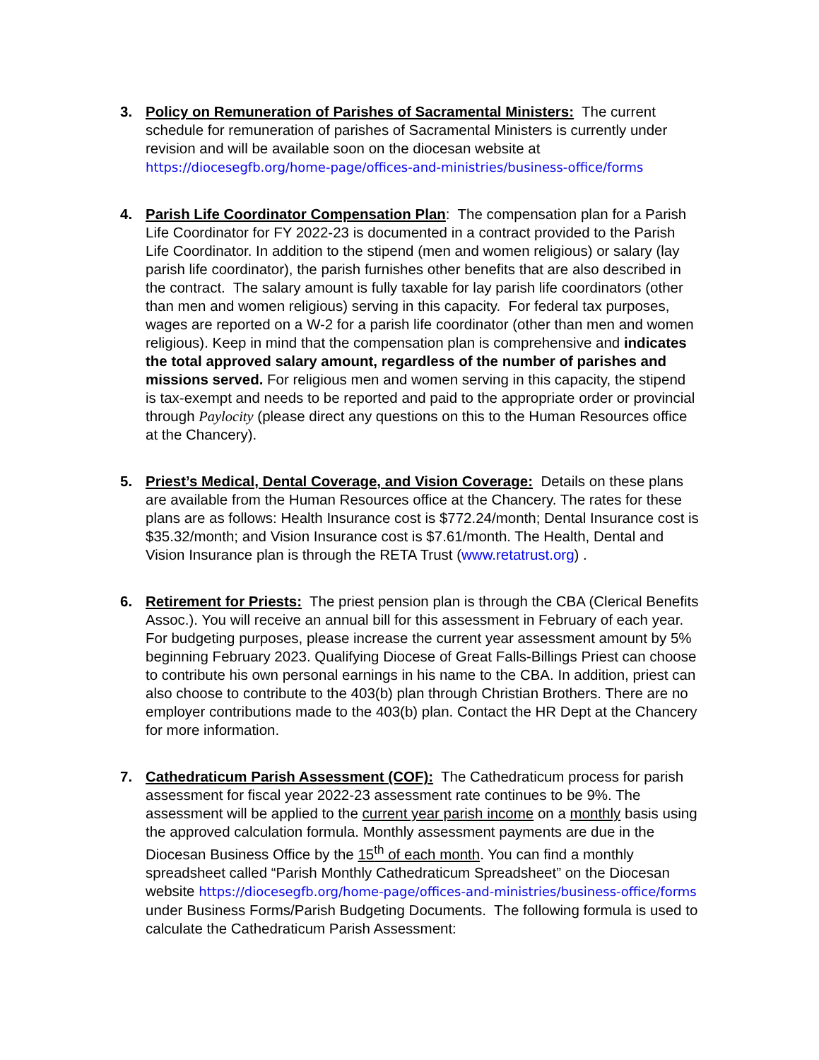3. Policy on Remuneration of Parishes of Sacramental Ministers: The current schedule for remuneration of parishes of Sacramental Ministers is currently under revision and will be available soon on the diocesan website at https://diocesegfb.org/home-page/offices-and-ministries/business-office/forms
4. Parish Life Coordinator Compensation Plan: The compensation plan for a Parish Life Coordinator for FY 2022-23 is documented in a contract provided to the Parish Life Coordinator. In addition to the stipend (men and women religious) or salary (lay parish life coordinator), the parish furnishes other benefits that are also described in the contract. The salary amount is fully taxable for lay parish life coordinators (other than men and women religious) serving in this capacity. For federal tax purposes, wages are reported on a W-2 for a parish life coordinator (other than men and women religious). Keep in mind that the compensation plan is comprehensive and indicates the total approved salary amount, regardless of the number of parishes and missions served. For religious men and women serving in this capacity, the stipend is tax-exempt and needs to be reported and paid to the appropriate order or provincial through Paylocity (please direct any questions on this to the Human Resources office at the Chancery).
5. Priest’s Medical, Dental Coverage, and Vision Coverage: Details on these plans are available from the Human Resources office at the Chancery. The rates for these plans are as follows: Health Insurance cost is $772.24/month; Dental Insurance cost is $35.32/month; and Vision Insurance cost is $7.61/month. The Health, Dental and Vision Insurance plan is through the RETA Trust (www.retatrust.org) .
6. Retirement for Priests: The priest pension plan is through the CBA (Clerical Benefits Assoc.). You will receive an annual bill for this assessment in February of each year. For budgeting purposes, please increase the current year assessment amount by 5% beginning February 2023. Qualifying Diocese of Great Falls-Billings Priest can choose to contribute his own personal earnings in his name to the CBA. In addition, priest can also choose to contribute to the 403(b) plan through Christian Brothers. There are no employer contributions made to the 403(b) plan. Contact the HR Dept at the Chancery for more information.
7. Cathedraticum Parish Assessment (COF): The Cathedraticum process for parish assessment for fiscal year 2022-23 assessment rate continues to be 9%. The assessment will be applied to the current year parish income on a monthly basis using the approved calculation formula. Monthly assessment payments are due in the Diocesan Business Office by the 15<sup>th</sup> of each month. You can find a monthly spreadsheet called “Parish Monthly Cathedraticum Spreadsheet” on the Diocesan website https://diocesegfb.org/home-page/offices-and-ministries/business-office/forms under Business Forms/Parish Budgeting Documents. The following formula is used to calculate the Cathedraticum Parish Assessment: